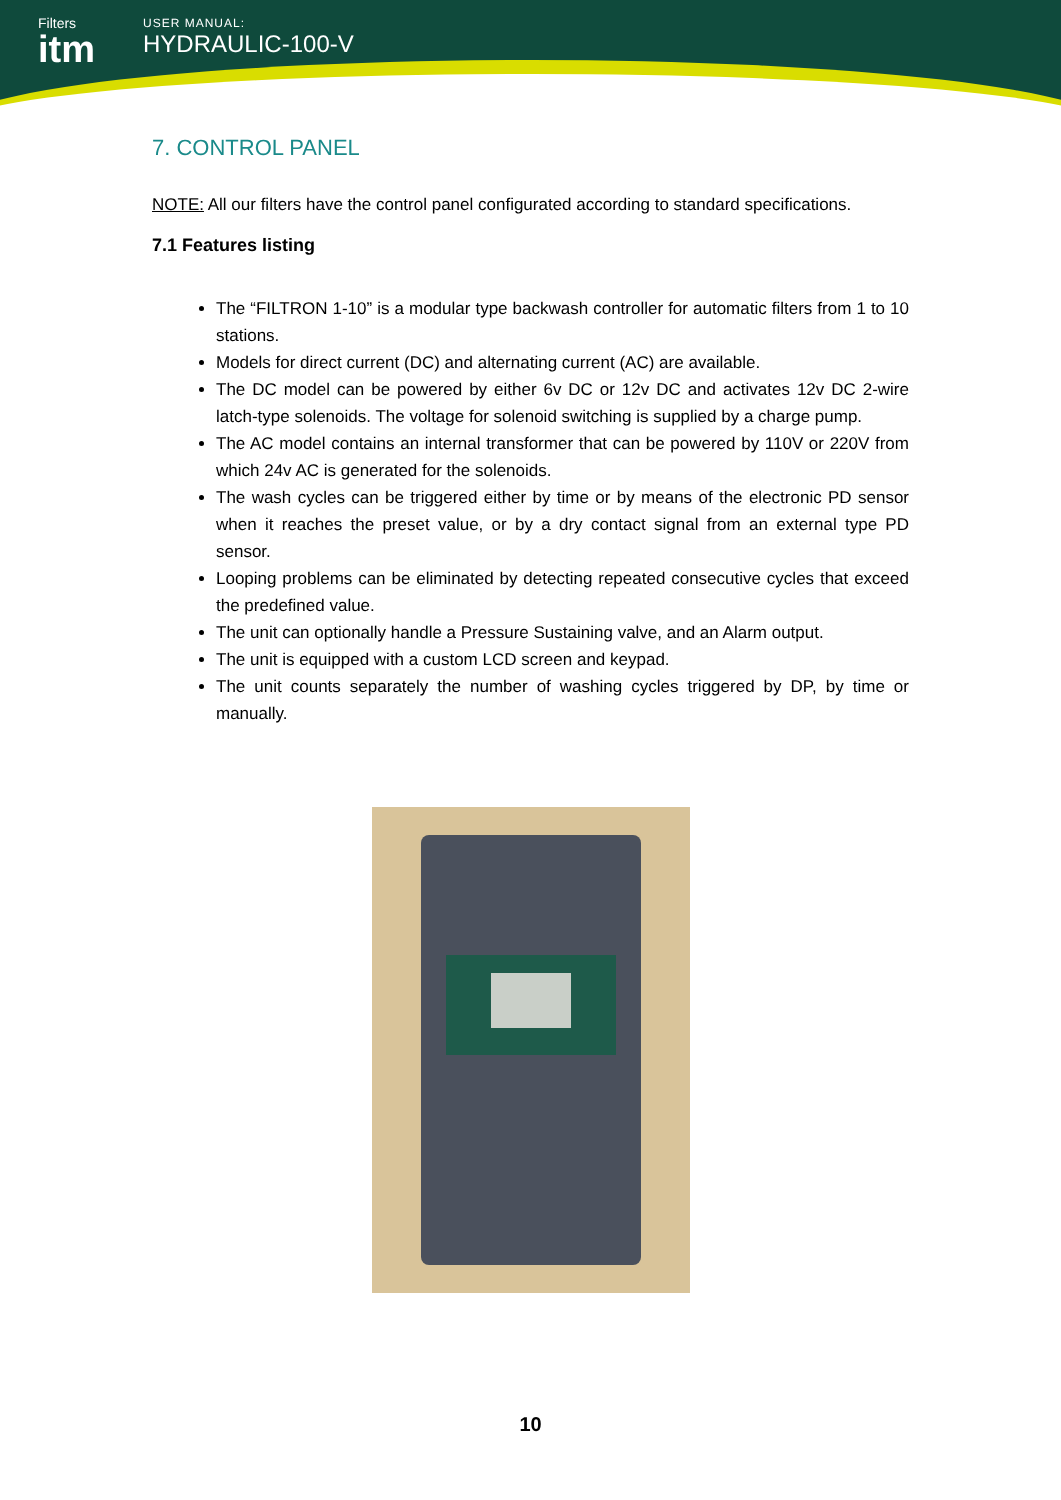Filters
itm
USER MANUAL:
HYDRAULIC-100-V
7. CONTROL PANEL
NOTE: All our filters have the control panel configurated according to standard specifications.
7.1 Features listing
The “FILTRON 1-10” is a modular type backwash controller for automatic filters from 1 to 10 stations.
Models for direct current (DC) and alternating current (AC) are available.
The DC model can be powered by either 6v DC or 12v DC and activates 12v DC 2-wire latch-type solenoids. The voltage for solenoid switching is supplied by a charge pump.
The AC model contains an internal transformer that can be powered by 110V or 220V from which 24v AC is generated for the solenoids.
The wash cycles can be triggered either by time or by means of the electronic PD sensor when it reaches the preset value, or by a dry contact signal from an external type PD sensor.
Looping problems can be eliminated by detecting repeated consecutive cycles that exceed the predefined value.
The unit can optionally handle a Pressure Sustaining valve, and an Alarm output.
The unit is equipped with a custom LCD screen and keypad.
The unit counts separately the number of washing cycles triggered by DP, by time or manually.
10